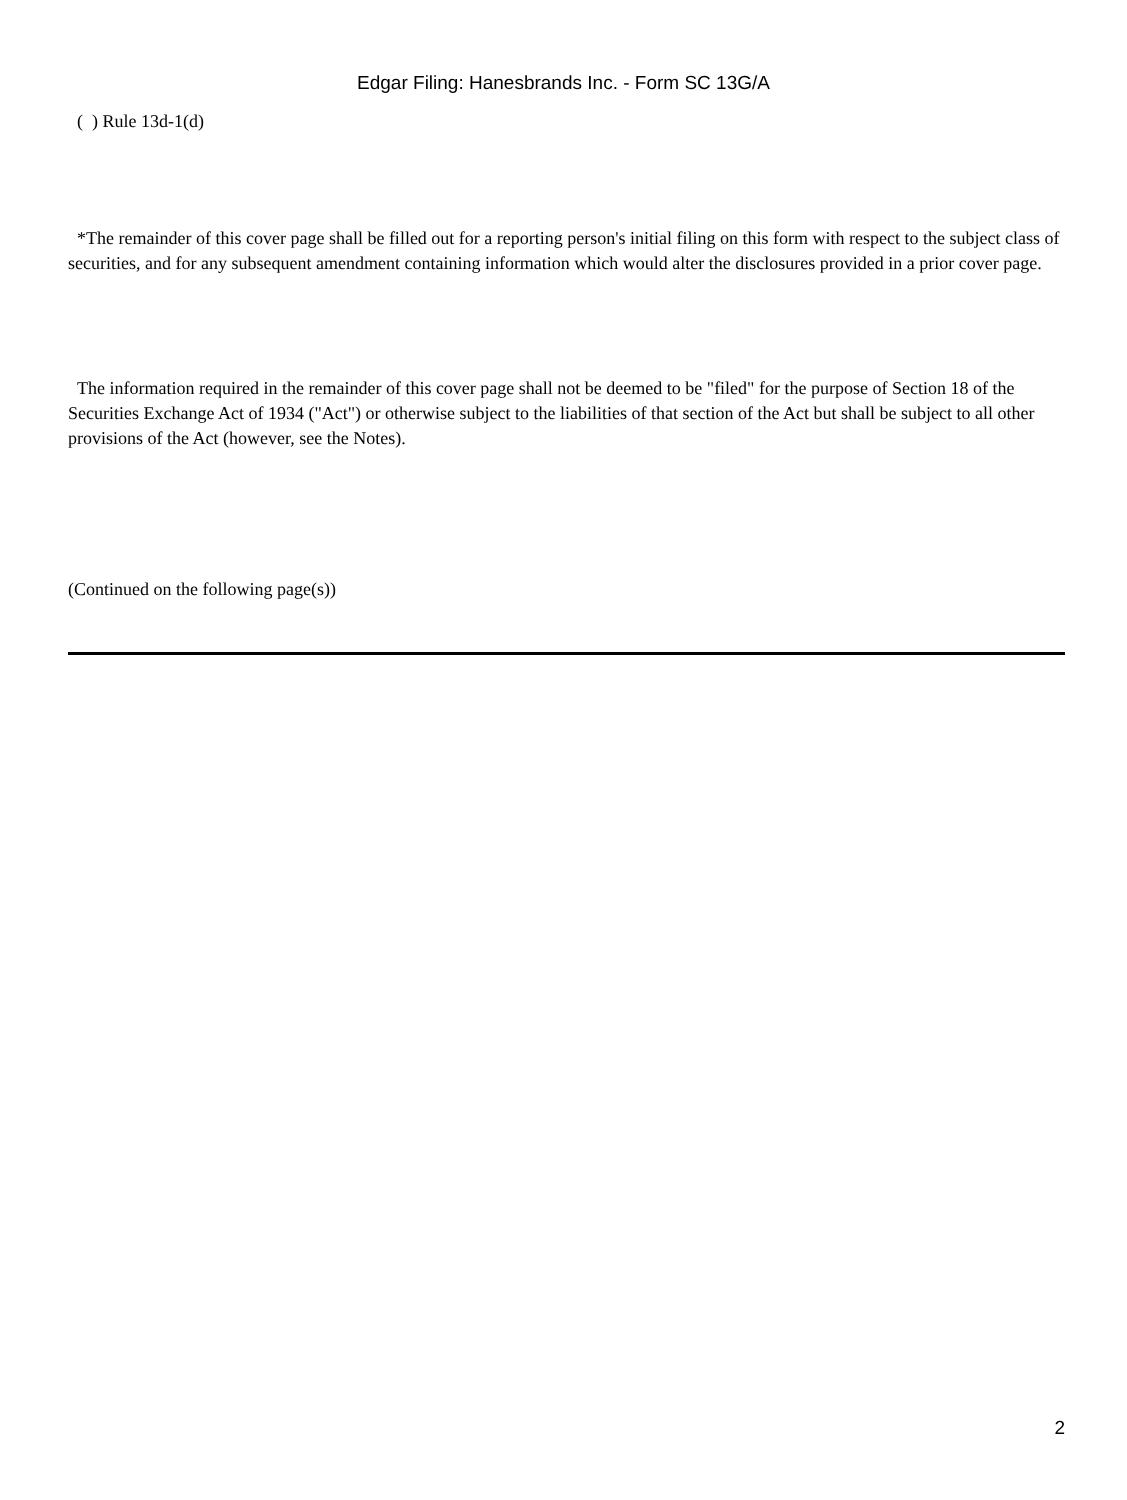Edgar Filing: Hanesbrands Inc. - Form SC 13G/A
( ) Rule 13d-1(d)
*The remainder of this cover page shall be filled out for a reporting person's initial filing on this form with respect to the subject class of securities, and for any subsequent amendment containing information which would alter the disclosures provided in a prior cover page.
The information required in the remainder of this cover page shall not be deemed to be "filed" for the purpose of Section 18 of the Securities Exchange Act of 1934 ("Act") or otherwise subject to the liabilities of that section of the Act but shall be subject to all other provisions of the Act (however, see the Notes).
(Continued on the following page(s))
2